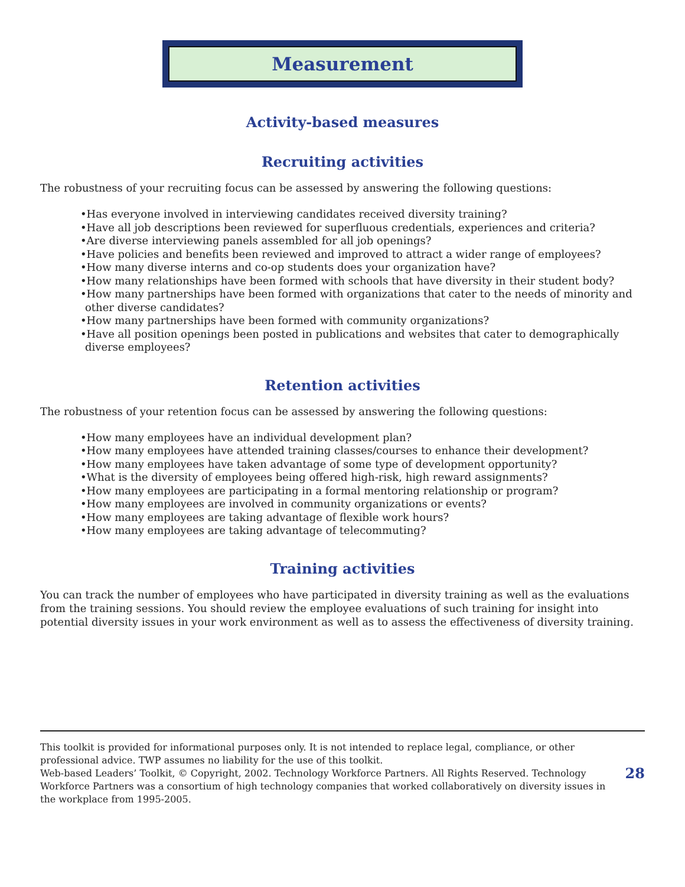Measurement
Activity-based measures
Recruiting activities
The robustness of your recruiting focus can be assessed by answering the following questions:
•Has everyone involved in interviewing candidates received diversity training?
•Have all job descriptions been reviewed for superfluous credentials, experiences and criteria?
•Are diverse interviewing panels assembled for all job openings?
•Have policies and benefits been reviewed and improved to attract a wider range of employees?
•How many diverse interns and co-op students does your organization have?
•How many relationships have been formed with schools that have diversity in their student body?
•How many partnerships have been formed with organizations that cater to the needs of minority and other diverse candidates?
•How many partnerships have been formed with community organizations?
•Have all position openings been posted in publications and websites that cater to demographically diverse employees?
Retention activities
The robustness of your retention focus can be assessed by answering the following questions:
•How many employees have an individual development plan?
•How many employees have attended training classes/courses to enhance their development?
•How many employees have taken advantage of some type of development opportunity?
•What is the diversity of employees being offered high-risk, high reward assignments?
•How many employees are participating in a formal mentoring relationship or program?
•How many employees are involved in community organizations or events?
•How many employees are taking advantage of flexible work hours?
•How many employees are taking advantage of telecommuting?
Training activities
You can track the number of employees who have participated in diversity training as well as the evaluations from the training sessions. You should review the employee evaluations of such training for insight into potential diversity issues in your work environment as well as to assess the effectiveness of diversity training.
This toolkit is provided for informational purposes only. It is not intended to replace legal, compliance, or other professional advice. TWP assumes no liability for the use of this toolkit.
Web-based Leaders’ Toolkit, © Copyright, 2002. Technology Workforce Partners. All Rights Reserved. Technology Workforce Partners was a consortium of high technology companies that worked collaboratively on diversity issues in the workplace from 1995-2005.
28